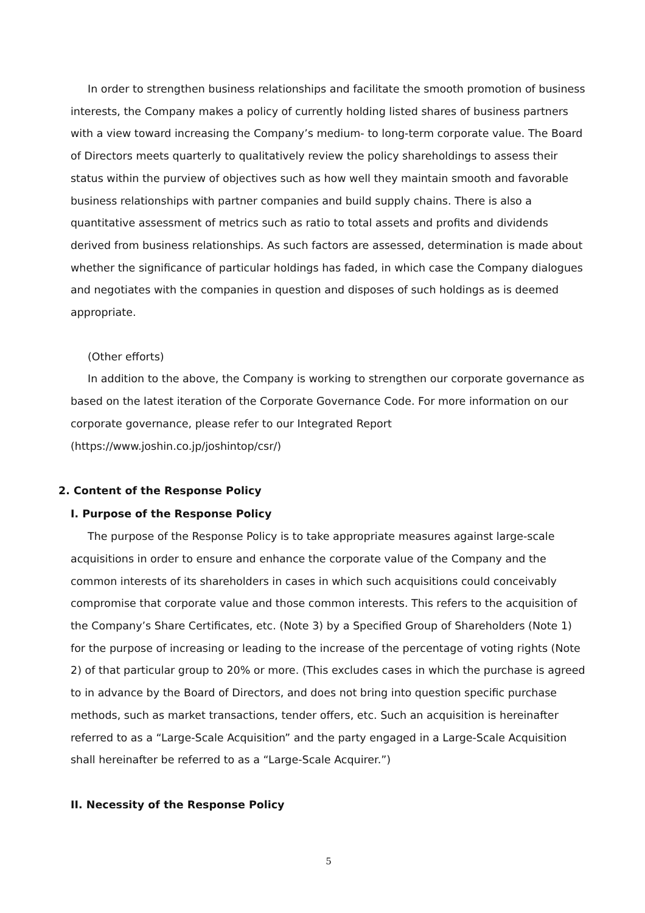In order to strengthen business relationships and facilitate the smooth promotion of business interests, the Company makes a policy of currently holding listed shares of business partners with a view toward increasing the Company’s medium- to long-term corporate value. The Board of Directors meets quarterly to qualitatively review the policy shareholdings to assess their status within the purview of objectives such as how well they maintain smooth and favorable business relationships with partner companies and build supply chains. There is also a quantitative assessment of metrics such as ratio to total assets and profits and dividends derived from business relationships. As such factors are assessed, determination is made about whether the significance of particular holdings has faded, in which case the Company dialogues and negotiates with the companies in question and disposes of such holdings as is deemed appropriate.
(Other efforts)
In addition to the above, the Company is working to strengthen our corporate governance as based on the latest iteration of the Corporate Governance Code. For more information on our corporate governance, please refer to our Integrated Report (https://www.joshin.co.jp/joshintop/csr/)
2. Content of the Response Policy
I. Purpose of the Response Policy
The purpose of the Response Policy is to take appropriate measures against large-scale acquisitions in order to ensure and enhance the corporate value of the Company and the common interests of its shareholders in cases in which such acquisitions could conceivably compromise that corporate value and those common interests. This refers to the acquisition of the Company’s Share Certificates, etc. (Note 3) by a Specified Group of Shareholders (Note 1) for the purpose of increasing or leading to the increase of the percentage of voting rights (Note 2) of that particular group to 20% or more. (This excludes cases in which the purchase is agreed to in advance by the Board of Directors, and does not bring into question specific purchase methods, such as market transactions, tender offers, etc. Such an acquisition is hereinafter referred to as a “Large-Scale Acquisition” and the party engaged in a Large-Scale Acquisition shall hereinafter be referred to as a “Large-Scale Acquirer.”)
II. Necessity of the Response Policy
5